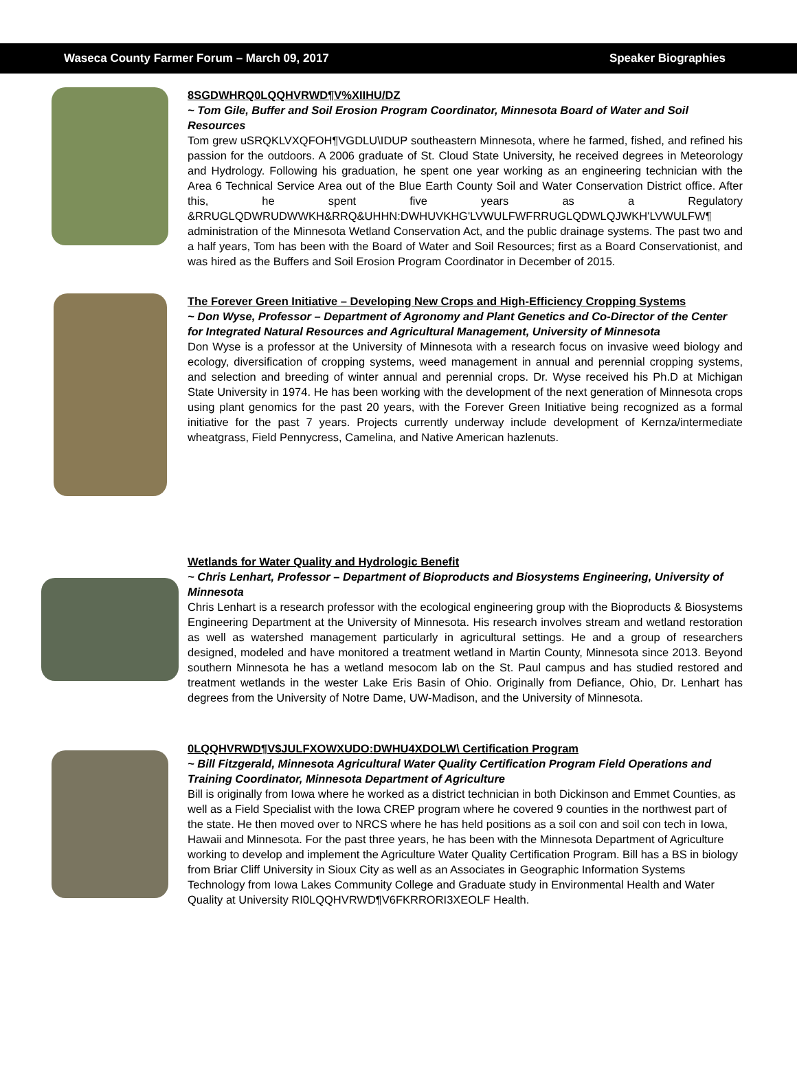Waseca County Farmer Forum – March 09, 2017 Speaker Biographies
8SGDWHRQ0LQQHVRWD¶V%XIIHU/DZ
~ Tom Gile, Buffer and Soil Erosion Program Coordinator, Minnesota Board of Water and Soil Resources
Tom grew uSRQKLVXQFOH¶VGDLU\IDUP southeastern Minnesota, where he farmed, fished, and refined his passion for the outdoors. A 2006 graduate of St. Cloud State University, he received degrees in Meteorology and Hydrology. Following his graduation, he spent one year working as an engineering technician with the Area 6 Technical Service Area out of the Blue Earth County Soil and Water Conservation District office. After this, he spent five years as a Regulatory &RRUGLQDWRUDWWKH&RRQ&UHHN:DWHUVKHG'LVWULFWFRRUGLQDWLQJWKH'LVWULFW¶ administration of the Minnesota Wetland Conservation Act, and the public drainage systems. The past two and a half years, Tom has been with the Board of Water and Soil Resources; first as a Board Conservationist, and was hired as the Buffers and Soil Erosion Program Coordinator in December of 2015.
The Forever Green Initiative – Developing New Crops and High-Efficiency Cropping Systems
~ Don Wyse, Professor – Department of Agronomy and Plant Genetics and Co-Director of the Center for Integrated Natural Resources and Agricultural Management, University of Minnesota
Don Wyse is a professor at the University of Minnesota with a research focus on invasive weed biology and ecology, diversification of cropping systems, weed management in annual and perennial cropping systems, and selection and breeding of winter annual and perennial crops. Dr. Wyse received his Ph.D at Michigan State University in 1974. He has been working with the development of the next generation of Minnesota crops using plant genomics for the past 20 years, with the Forever Green Initiative being recognized as a formal initiative for the past 7 years. Projects currently underway include development of Kernza/intermediate wheatgrass, Field Pennycress, Camelina, and Native American hazlenuts.
Wetlands for Water Quality and Hydrologic Benefit
~ Chris Lenhart, Professor – Department of Bioproducts and Biosystems Engineering, University of Minnesota
Chris Lenhart is a research professor with the ecological engineering group with the Bioproducts & Biosystems Engineering Department at the University of Minnesota. His research involves stream and wetland restoration as well as watershed management particularly in agricultural settings. He and a group of researchers designed, modeled and have monitored a treatment wetland in Martin County, Minnesota since 2013. Beyond southern Minnesota he has a wetland mesocom lab on the St. Paul campus and has studied restored and treatment wetlands in the wester Lake Eris Basin of Ohio. Originally from Defiance, Ohio, Dr. Lenhart has degrees from the University of Notre Dame, UW-Madison, and the University of Minnesota.
0LQQHVRWD¶V$JULFXOWXUDO:DWHU4XDOLW\ Certification Program
~ Bill Fitzgerald, Minnesota Agricultural Water Quality Certification Program Field Operations and Training Coordinator, Minnesota Department of Agriculture
Bill is originally from Iowa where he worked as a district technician in both Dickinson and Emmet Counties, as well as a Field Specialist with the Iowa CREP program where he covered 9 counties in the northwest part of the state. He then moved over to NRCS where he has held positions as a soil con and soil con tech in Iowa, Hawaii and Minnesota. For the past three years, he has been with the Minnesota Department of Agriculture working to develop and implement the Agriculture Water Quality Certification Program. Bill has a BS in biology from Briar Cliff University in Sioux City as well as an Associates in Geographic Information Systems Technology from Iowa Lakes Community College and Graduate study in Environmental Health and Water Quality at University RI0LQQHVRWD¶V6FKRRORI3XEOLF Health.